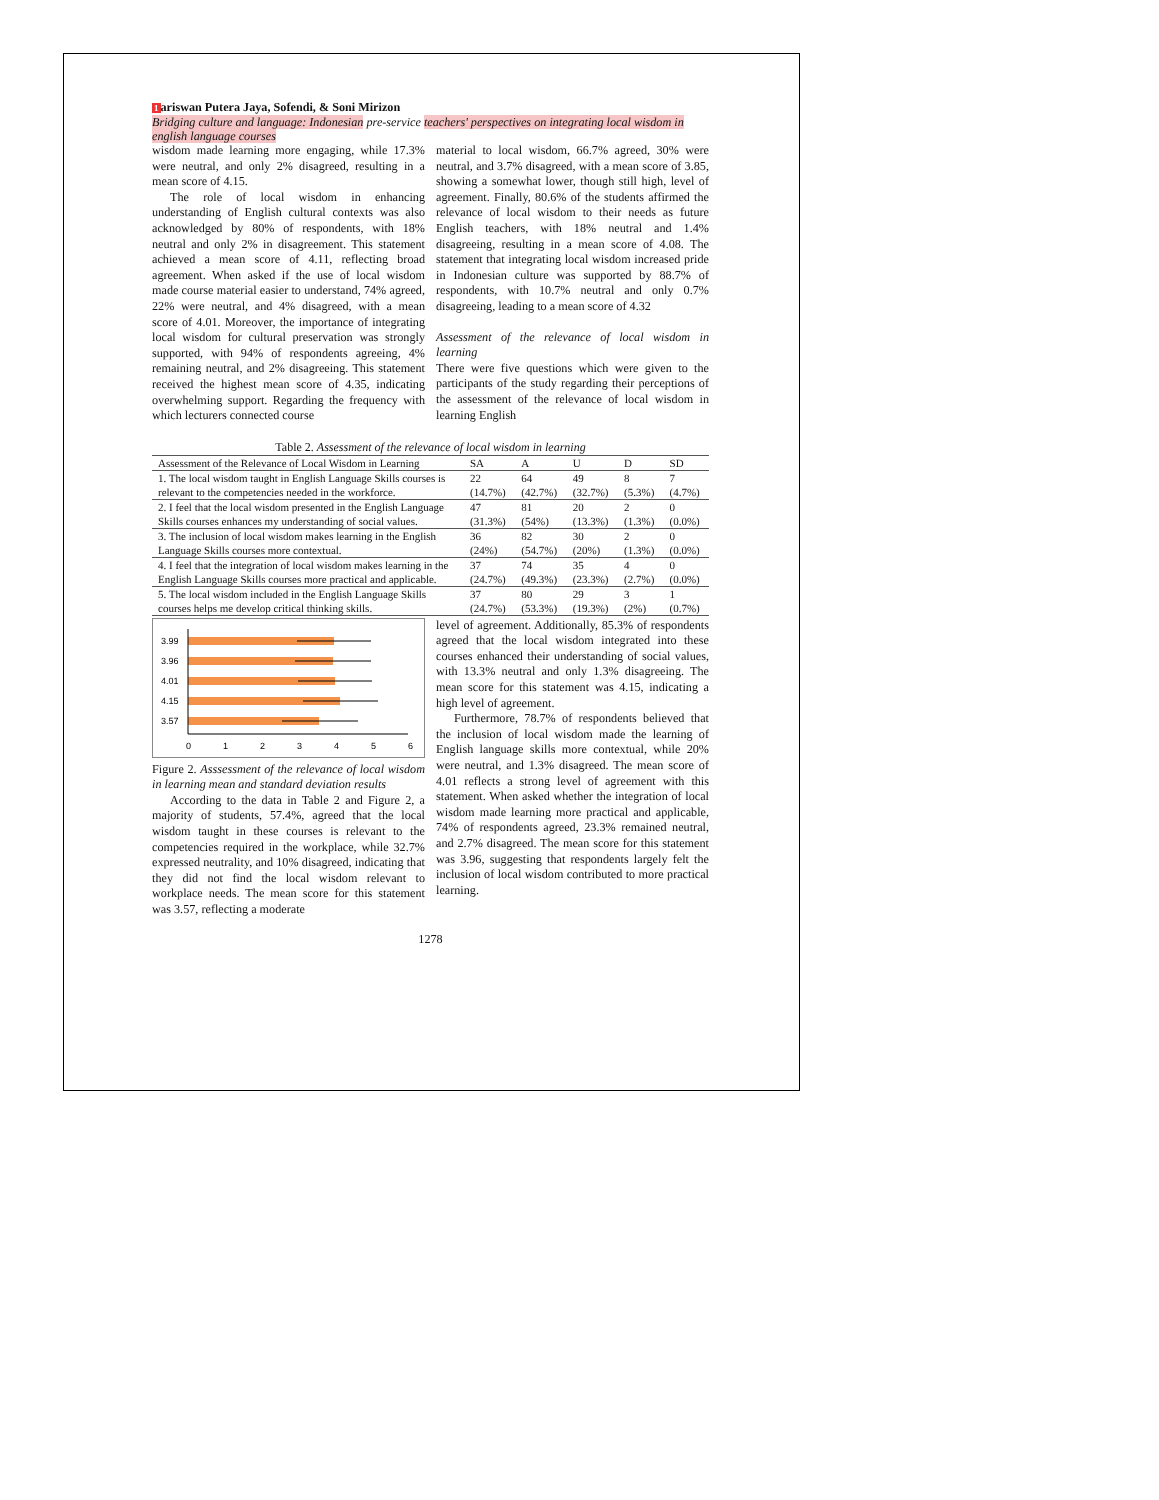1ariswan Putera Jaya, Sofendi, & Soni Mirizon
Bridging culture and language: Indonesian pre-service teachers' perspectives on integrating local wisdom in english language courses
wisdom made learning more engaging, while 17.3% were neutral, and only 2% disagreed, resulting in a mean score of 4.15.
The role of local wisdom in enhancing understanding of English cultural contexts was also acknowledged by 80% of respondents, with 18% neutral and only 2% in disagreement. This statement achieved a mean score of 4.11, reflecting broad agreement. When asked if the use of local wisdom made course material easier to understand, 74% agreed, 22% were neutral, and 4% disagreed, with a mean score of 4.01. Moreover, the importance of integrating local wisdom for cultural preservation was strongly supported, with 94% of respondents agreeing, 4% remaining neutral, and 2% disagreeing. This statement received the highest mean score of 4.35, indicating overwhelming support. Regarding the frequency with which lecturers connected course
material to local wisdom, 66.7% agreed, 30% were neutral, and 3.7% disagreed, with a mean score of 3.85, showing a somewhat lower, though still high, level of agreement. Finally, 80.6% of the students affirmed the relevance of local wisdom to their needs as future English teachers, with 18% neutral and 1.4% disagreeing, resulting in a mean score of 4.08. The statement that integrating local wisdom increased pride in Indonesian culture was supported by 88.7% of respondents, with 10.7% neutral and only 0.7% disagreeing, leading to a mean score of 4.32
Assessment of the relevance of local wisdom in learning
There were five questions which were given to the participants of the study regarding their perceptions of the assessment of the relevance of local wisdom in learning English
Table 2. Assessment of the relevance of local wisdom in learning
| Assessment of the Relevance of Local Wisdom in Learning | SA | A | U | D | SD |
| --- | --- | --- | --- | --- | --- |
| 1. The local wisdom taught in English Language Skills courses is relevant to the competencies needed in the workforce. | 22 (14.7%) | 64 (42.7%) | 49 (32.7%) | 8 (5.3%) | 7 (4.7%) |
| 2. I feel that the local wisdom presented in the English Language Skills courses enhances my understanding of social values. | 47 (31.3%) | 81 (54%) | 20 (13.3%) | 2 (1.3%) | 0 (0.0%) |
| 3. The inclusion of local wisdom makes learning in the English Language Skills courses more contextual. | 36 (24%) | 82 (54.7%) | 30 (20%) | 2 (1.3%) | 0 (0.0%) |
| 4. I feel that the integration of local wisdom makes learning in the English Language Skills courses more practical and applicable. | 37 (24.7%) | 74 (49.3%) | 35 (23.3%) | 4 (2.7%) | 0 (0.0%) |
| 5. The local wisdom included in the English Language Skills courses helps me develop critical thinking skills. | 37 (24.7%) | 80 (53.3%) | 29 (19.3%) | 3 (2%) | 1 (0.7%) |
3.99
3.96
4.01
4.15
3.57
0
1
2
3
4
5
6
Figure 2. Asssessment of the relevance of local wisdom in learning mean and standard deviation results
According to the data in Table 2 and Figure 2, a majority of students, 57.4%, agreed that the local wisdom taught in these courses is relevant to the competencies required in the workplace, while 32.7% expressed neutrality, and 10% disagreed, indicating that they did not find the local wisdom relevant to workplace needs. The mean score for this statement was 3.57, reflecting a moderate
level of agreement. Additionally, 85.3% of respondents agreed that the local wisdom integrated into these courses enhanced their understanding of social values, with 13.3% neutral and only 1.3% disagreeing. The mean score for this statement was 4.15, indicating a high level of agreement.
Furthermore, 78.7% of respondents believed that the inclusion of local wisdom made the learning of English language skills more contextual, while 20% were neutral, and 1.3% disagreed. The mean score of 4.01 reflects a strong level of agreement with this statement. When asked whether the integration of local wisdom made learning more practical and applicable, 74% of respondents agreed, 23.3% remained neutral, and 2.7% disagreed. The mean score for this statement was 3.96, suggesting that respondents largely felt the inclusion of local wisdom contributed to more practical learning.
1278